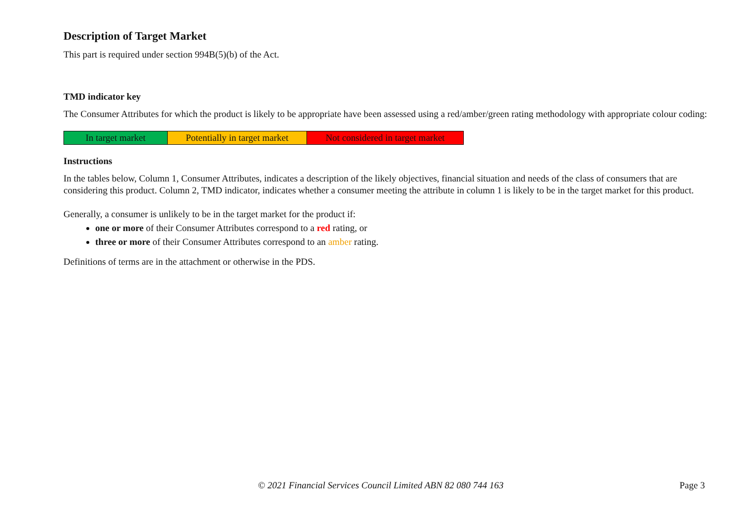Description of Target Market
This part is required under section 994B(5)(b) of the Act.
TMD indicator key
The Consumer Attributes for which the product is likely to be appropriate have been assessed using a red/amber/green rating methodology with appropriate colour coding:
| In target market | Potentially in target market | Not considered in target market |
Instructions
In the tables below, Column 1, Consumer Attributes, indicates a description of the likely objectives, financial situation and needs of the class of consumers that are considering this product. Column 2, TMD indicator, indicates whether a consumer meeting the attribute in column 1 is likely to be in the target market for this product.
Generally, a consumer is unlikely to be in the target market for the product if:
one or more of their Consumer Attributes correspond to a red rating, or
three or more of their Consumer Attributes correspond to an amber rating.
Definitions of terms are in the attachment or otherwise in the PDS.
© 2021 Financial Services Council Limited ABN 82 080 744 163 Page 3